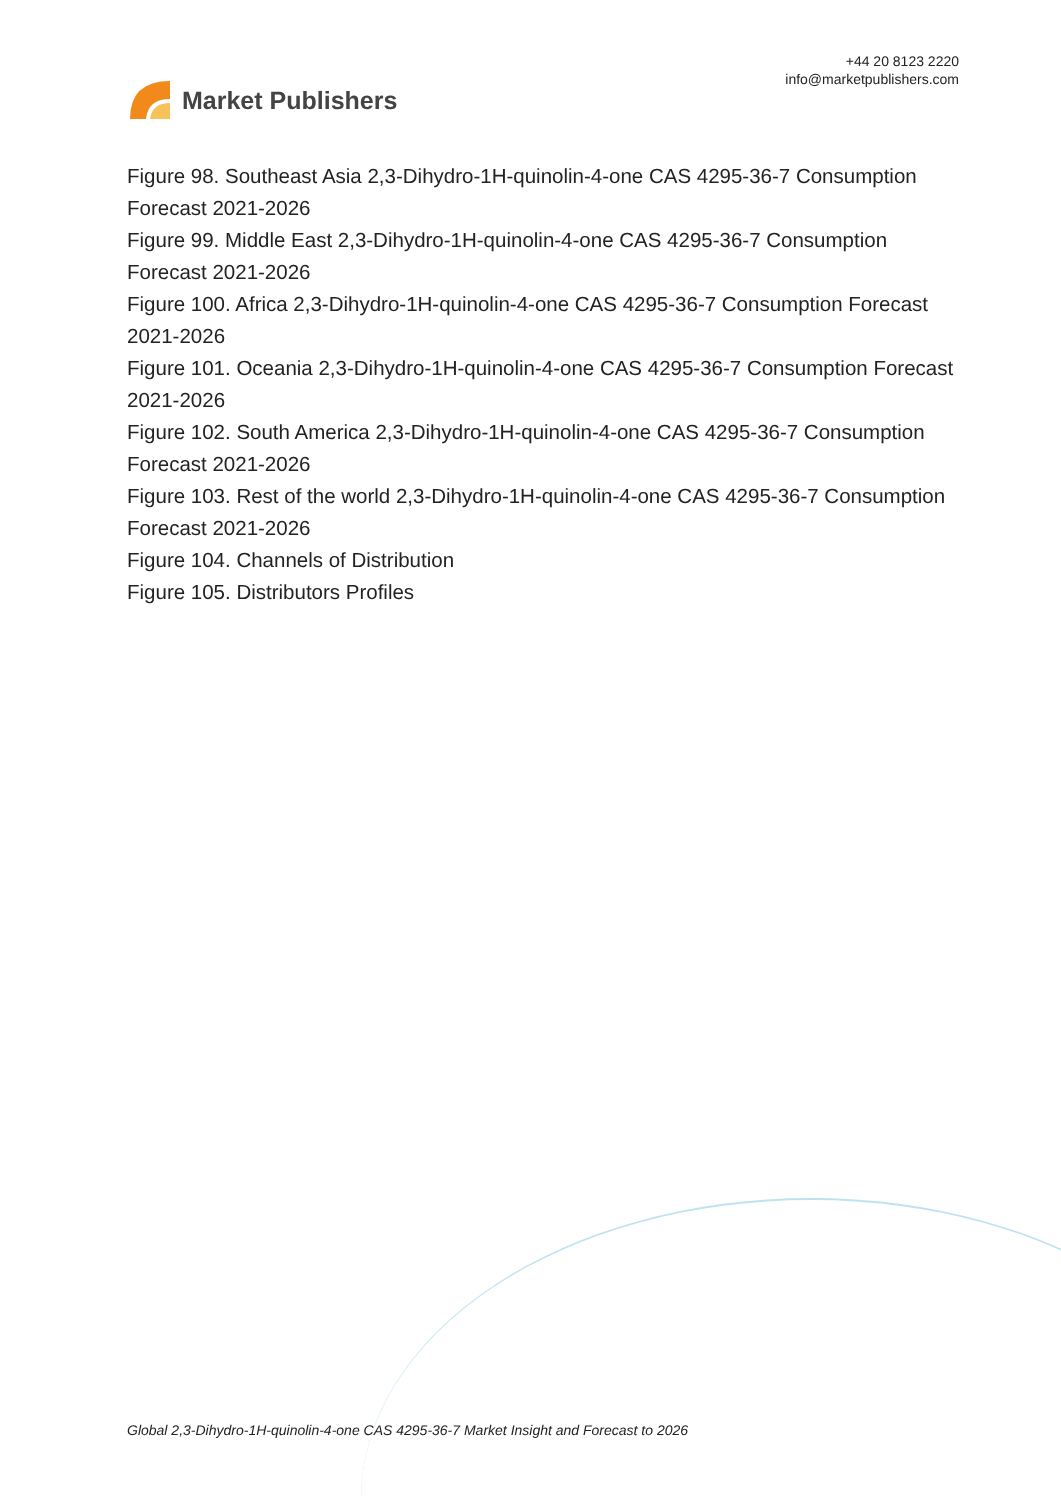Market Publishers
+44 20 8123 2220
info@marketpublishers.com
Figure 98. Southeast Asia 2,3-Dihydro-1H-quinolin-4-one CAS 4295-36-7 Consumption Forecast 2021-2026
Figure 99. Middle East 2,3-Dihydro-1H-quinolin-4-one CAS 4295-36-7 Consumption Forecast 2021-2026
Figure 100. Africa 2,3-Dihydro-1H-quinolin-4-one CAS 4295-36-7 Consumption Forecast 2021-2026
Figure 101. Oceania 2,3-Dihydro-1H-quinolin-4-one CAS 4295-36-7 Consumption Forecast 2021-2026
Figure 102. South America 2,3-Dihydro-1H-quinolin-4-one CAS 4295-36-7 Consumption Forecast 2021-2026
Figure 103. Rest of the world 2,3-Dihydro-1H-quinolin-4-one CAS 4295-36-7 Consumption Forecast 2021-2026
Figure 104. Channels of Distribution
Figure 105. Distributors Profiles
Global 2,3-Dihydro-1H-quinolin-4-one CAS 4295-36-7 Market Insight and Forecast to 2026